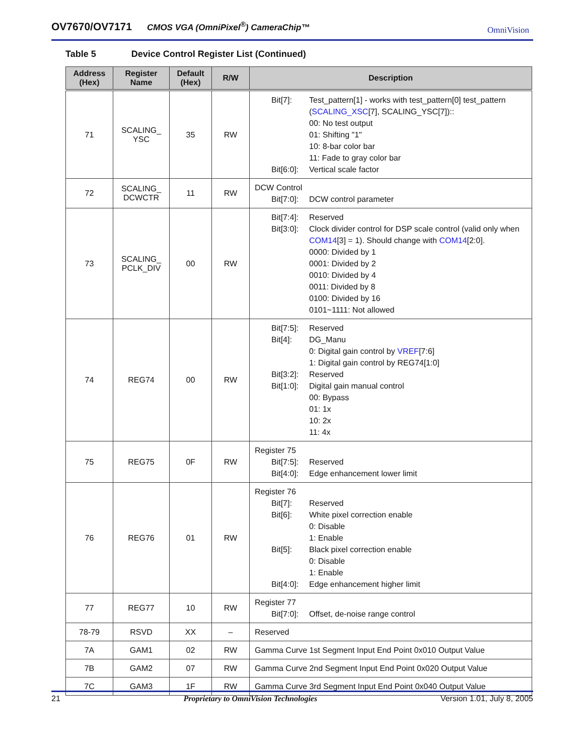OV7670/OV7171 CMOS VGA (OmniPixel<sup>®</sup>) CameraChip™ OmniVision
Table 5 Device Control Register List (Continued)
| Address (Hex) | Register Name | Default (Hex) | R/W | Description |
| --- | --- | --- | --- | --- |
| 71 | SCALING_ YSC | 35 | RW | Bit[7]: Test_pattern[1] - works with test_pattern[0] test_pattern ( SCALING_XSC [7], SCALING_YSC[7]):: 00: No test output 01: Shifting "1" 10: 8-bar color bar 11: Fade to gray color bar Bit[6:0]: Vertical scale factor |
| 72 | SCALING_ DCWCTR | 11 | RW | DCW Control Bit[7:0]: DCW control parameter |
| 73 | SCALING_ PCLK_DIV | 00 | RW | Bit[7:4]: Reserved Bit[3:0]: Clock divider control for DSP scale control (valid only when COM14 [3] = 1). Should change with COM14 [2:0]. 0000: Divided by 1 0001: Divided by 2 0010: Divided by 4 0011: Divided by 8 0100: Divided by 16 0101~1111: Not allowed |
| 74 | REG74 | 00 | RW | Bit[7:5]: Reserved Bit[4]: DG_Manu 0: Digital gain control by VREF [7:6] 1: Digital gain control by REG74[1:0] Bit[3:2]: Reserved Bit[1:0]: Digital gain manual control 00: Bypass 01: 1x 10: 2x 11: 4x |
| 75 | REG75 | 0F | RW | Register 75 Bit[7:5]: Reserved Bit[4:0]: Edge enhancement lower limit |
| 76 | REG76 | 01 | RW | Register 76 Bit[7]: Reserved Bit[6]: White pixel correction enable 0: Disable 1: Enable Bit[5]: Black pixel correction enable 0: Disable 1: Enable Bit[4:0]: Edge enhancement higher limit |
| 77 | REG77 | 10 | RW | Register 77 Bit[7:0]: Offset, de-noise range control |
| 78-79 | RSVD | XX | – | Reserved |
| 7A | GAM1 | 02 | RW | Gamma Curve 1st Segment Input End Point 0x010 Output Value |
| 7B | GAM2 | 07 | RW | Gamma Curve 2nd Segment Input End Point 0x020 Output Value |
| 7C | GAM3 | 1F | RW | Gamma Curve 3rd Segment Input End Point 0x040 Output Value |
21 Proprietary to OmniVision Technologies Version 1.01, July 8, 2005